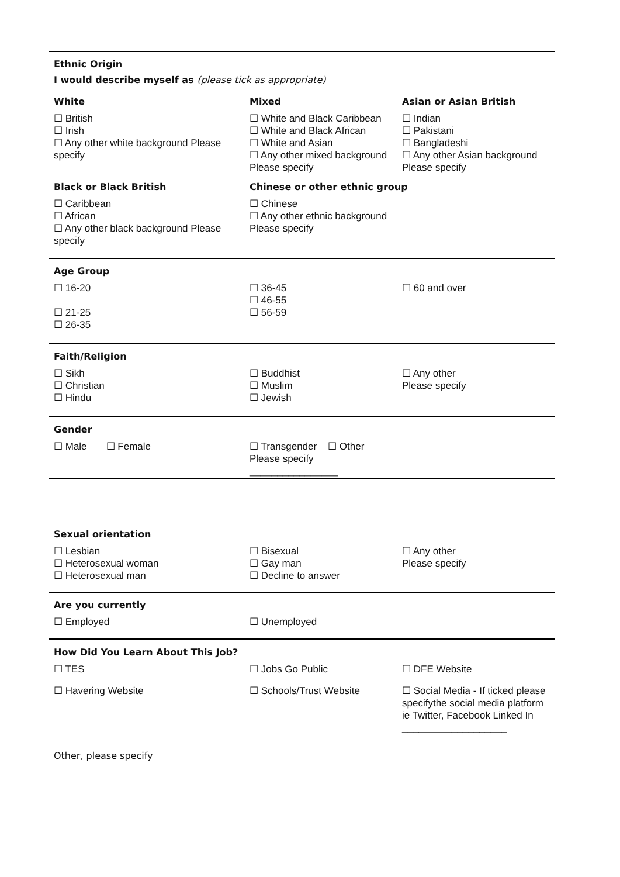| Ethnic Origin | | |
| I would describe myself as (please tick as appropriate) | | |
| White | Mixed | Asian or Asian British |
| ☐ British ☐ Irish ☐ Any other white background Please specify | ☐ White and Black Caribbean ☐ White and Black African ☐ White and Asian ☐ Any other mixed background Please specify | ☐ Indian ☐ Pakistani ☐ Bangladeshi ☐ Any other Asian background Please specify |
| Black or Black British | Chinese or other ethnic group | |
| ☐ Caribbean ☐ African ☐ Any other black background Please specify | ☐ Chinese ☐ Any other ethnic background Please specify | |
| Age Group | | |
| ☐ 16-20 ☐ 21-25 ☐ 26-35 | ☐ 36-45 ☐ 46-55 ☐ 56-59 | ☐ 60 and over |
| Faith/Religion | | |
| ☐ Sikh ☐ Christian ☐ Hindu | ☐ Buddhist ☐ Muslim ☐ Jewish | ☐ Any other Please specify |
| Gender | | |
| ☐ Male ☐ Female | ☐ Transgender ☐ Other Please specify ________________ | |
| Sexual orientation | | |
| ☐ Lesbian ☐ Heterosexual woman ☐ Heterosexual man | ☐ Bisexual ☐ Gay man ☐ Decline to answer | ☐ Any other Please specify |
| Are you currently | | |
| ☐ Employed | ☐ Unemployed | |
| How Did You Learn About This Job? | | |
| ☐ TES | ☐ Jobs Go Public | ☐ DFE Website |
| ☐ Havering Website | ☐ Schools/Trust Website | ☐ Social Media - If ticked please specifythe social media platform ie Twitter, Facebook Linked In ___________________ |
| Other, please specify | | |